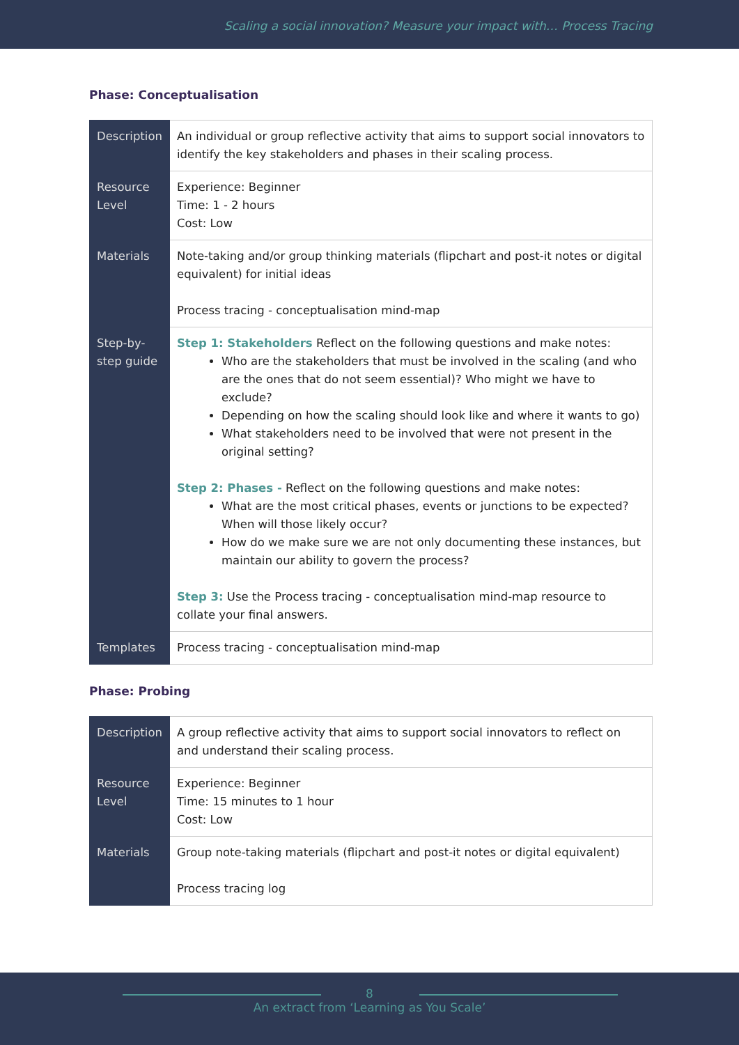Scaling a social innovation? Measure your impact with… Process Tracing
Phase: Conceptualisation
| Description | An individual or group reflective activity that aims to support social innovators to identify the key stakeholders and phases in their scaling process. |
| Resource Level | Experience: Beginner Time: 1 - 2 hours Cost: Low |
| Materials | Note-taking and/or group thinking materials (flipchart and post-it notes or digital equivalent) for initial ideas Process tracing - conceptualisation mind-map |
| Step-by-step guide | Step 1: Stakeholders Reflect on the following questions and make notes: Who are the stakeholders that must be involved in the scaling (and who are the ones that do not seem essential)? Who might we have to exclude? Depending on how the scaling should look like and where it wants to go) What stakeholders need to be involved that were not present in the original setting? Step 2: Phases - Reflect on the following questions and make notes: What are the most critical phases, events or junctions to be expected? When will those likely occur? How do we make sure we are not only documenting these instances, but maintain our ability to govern the process? Step 3: Use the Process tracing - conceptualisation mind-map resource to collate your final answers. |
| Templates | Process tracing - conceptualisation mind-map |
Phase: Probing
| Description | A group reflective activity that aims to support social innovators to reflect on and understand their scaling process. |
| Resource Level | Experience: Beginner Time: 15 minutes to 1 hour Cost: Low |
| Materials | Group note-taking materials (flipchart and post-it notes or digital equivalent) Process tracing log |
8
An extract from ‘Learning as You Scale’